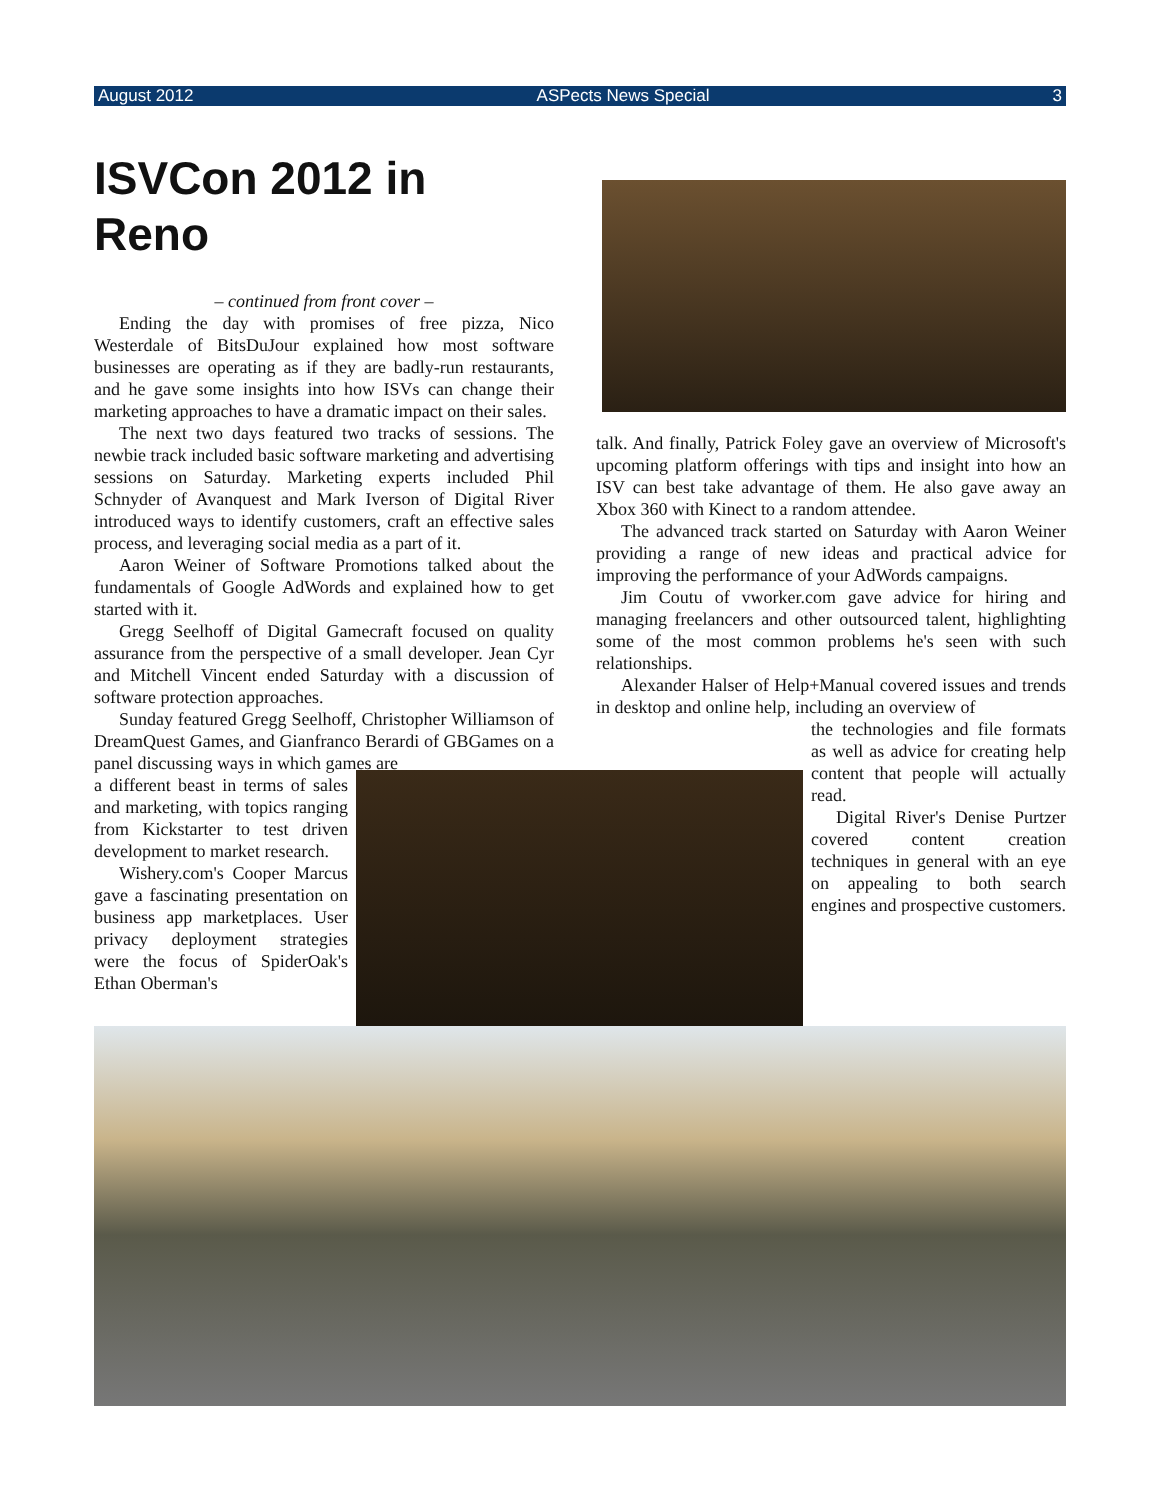August 2012 ASPects News Special 3
ISVCon 2012 in Reno
– continued from front cover –
Ending the day with promises of free pizza, Nico Westerdale of BitsDuJour explained how most software businesses are operating as if they are badly-run restaurants, and he gave some insights into how ISVs can change their marketing approaches to have a dramatic impact on their sales.
The next two days featured two tracks of sessions. The newbie track included basic software marketing and advertising sessions on Saturday. Marketing experts included Phil Schnyder of Avanquest and Mark Iverson of Digital River introduced ways to identify customers, craft an effective sales process, and leveraging social media as a part of it.
Aaron Weiner of Software Promotions talked about the fundamentals of Google AdWords and explained how to get started with it.
Gregg Seelhoff of Digital Gamecraft focused on quality assurance from the perspective of a small developer. Jean Cyr and Mitchell Vincent ended Saturday with a discussion of software protection approaches.
Sunday featured Gregg Seelhoff, Christopher Williamson of DreamQuest Games, and Gianfranco Berardi of GBGames on a panel discussing ways in which games are
a different beast in terms of sales and marketing, with topics ranging from Kickstarter to test driven development to market research.
Wishery.com's Cooper Marcus gave a fascinating presentation on business app marketplaces. User privacy deployment strategies were the focus of SpiderOak's Ethan Oberman's
talk. And finally, Patrick Foley gave an overview of Microsoft's upcoming platform offerings with tips and insight into how an ISV can best take advantage of them. He also gave away an Xbox 360 with Kinect to a random attendee.
The advanced track started on Saturday with Aaron Weiner providing a range of new ideas and practical advice for improving the performance of your AdWords campaigns.
Jim Coutu of vworker.com gave advice for hiring and managing freelancers and other outsourced talent, highlighting some of the most common problems he's seen with such relationships.
Alexander Halser of Help+Manual covered issues and trends in desktop and online help, including an overview of
the technologies and file formats as well as advice for creating help content that people will actually read.
Digital River's Denise Purtzer covered content creation techniques in general with an eye on appealing to both search engines and prospective customers.